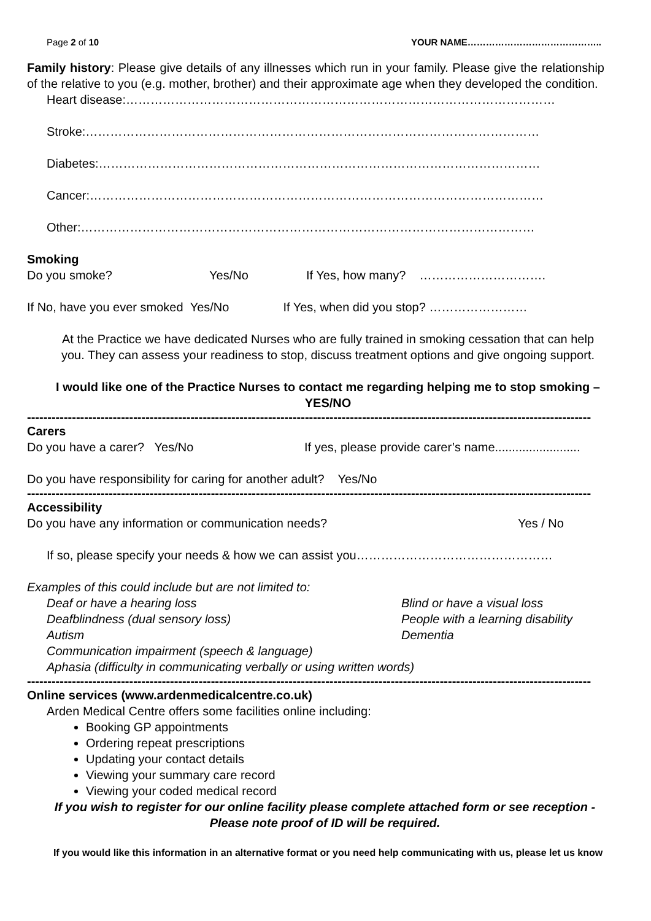Page 2 of 10 YOUR NAME……………………………………..
Family history: Please give details of any illnesses which run in your family. Please give the relationship of the relative to you (e.g. mother, brother) and their approximate age when they developed the condition.
Heart disease:……………………………………………………………………………………………
Stroke:…………………………………………………………………………………………………
Diabetes:………………………………………………………………………………………………
Cancer:…………………………………………………………………………………………………
Other:…………………………………………………………………………………………………
Smoking
Do you smoke? Yes/No If Yes, how many? ………………………….
If No, have you ever smoked Yes/No If Yes, when did you stop? ……………………
At the Practice we have dedicated Nurses who are fully trained in smoking cessation that can help you. They can assess your readiness to stop, discuss treatment options and give ongoing support.
I would like one of the Practice Nurses to contact me regarding helping me to stop smoking – YES/NO
------------------------------------------------------------------------------------------------------------------------------------------
Carers
Do you have a carer? Yes/No If yes, please provide carer’s name.........................
Do you have responsibility for caring for another adult? Yes/No
------------------------------------------------------------------------------------------------------------------------------------------
Accessibility
Do you have any information or communication needs? Yes / No
If so, please specify your needs & how we can assist you…………………………………………
Examples of this could include but are not limited to:
Deaf or have a hearing loss Blind or have a visual loss
Deafblindness (dual sensory loss) People with a learning disability
Autism Dementia
Communication impairment (speech & language)
Aphasia (difficulty in communicating verbally or using written words)
------------------------------------------------------------------------------------------------------------------------------------------
Online services (www.ardenmedicalcentre.co.uk)
Arden Medical Centre offers some facilities online including:
Booking GP appointments
Ordering repeat prescriptions
Updating your contact details
Viewing your summary care record
Viewing your coded medical record
If you wish to register for our online facility please complete attached form or see reception - Please note proof of ID will be required.
If you would like this information in an alternative format or you need help communicating with us, please let us know